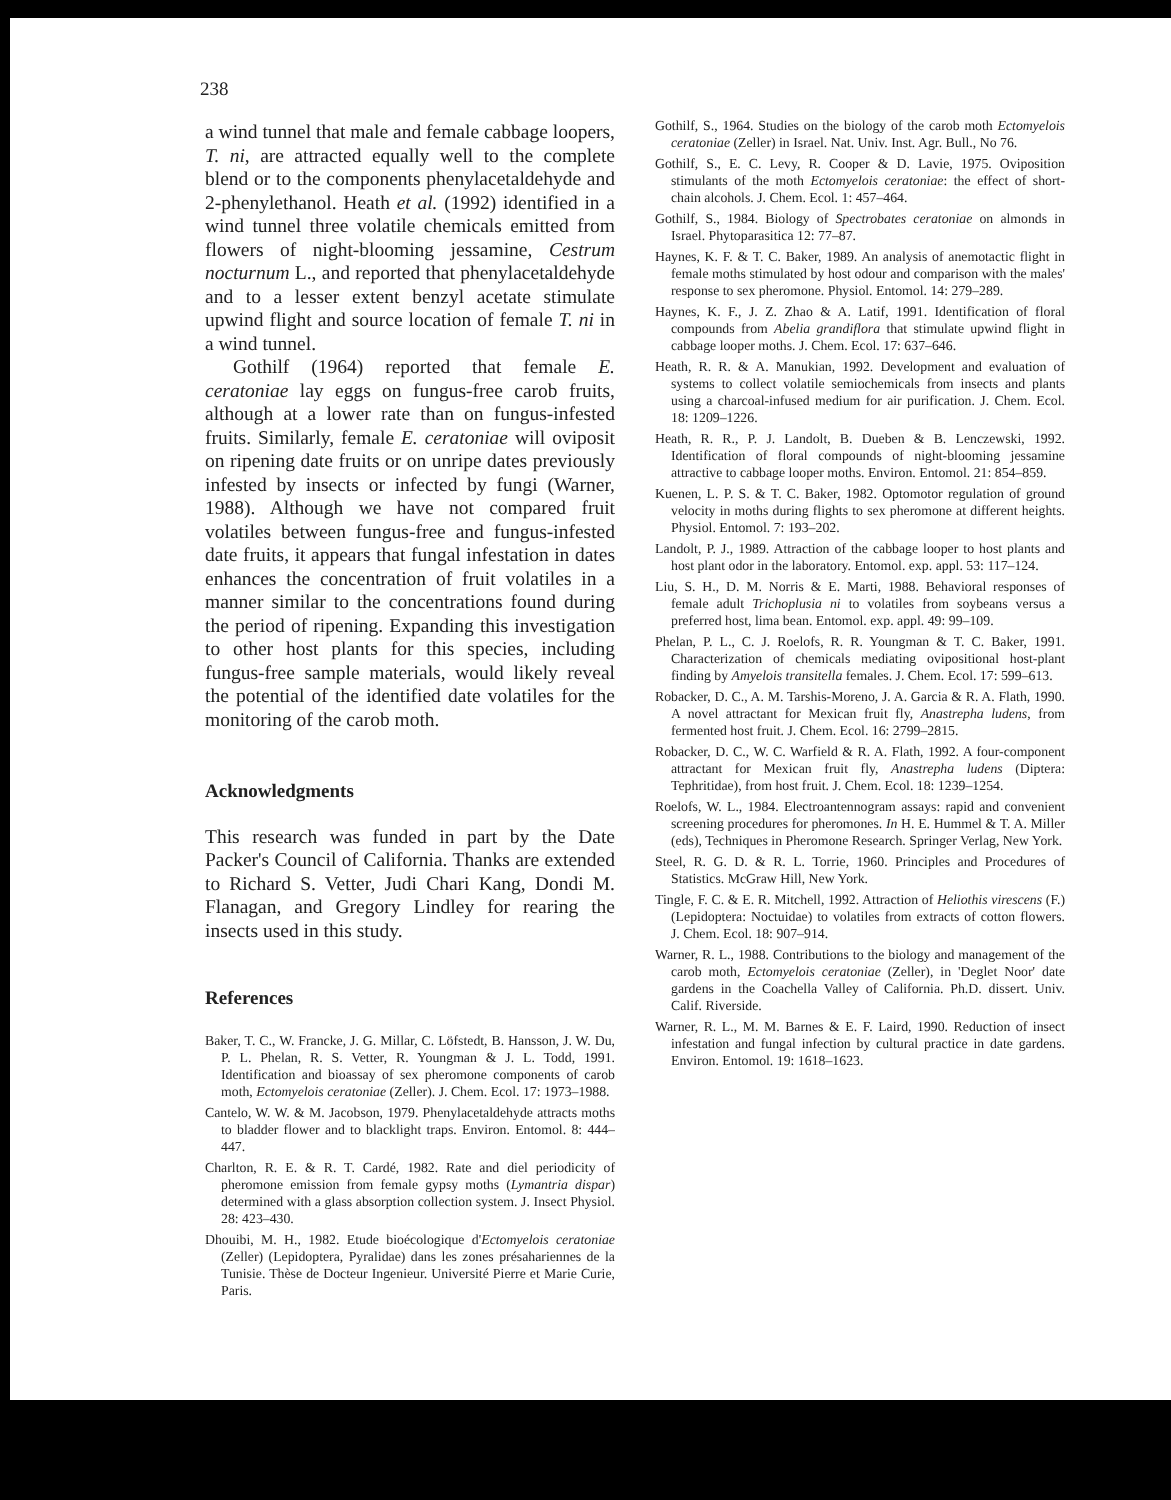238
a wind tunnel that male and female cabbage loopers, T. ni, are attracted equally well to the complete blend or to the components phenylacetaldehyde and 2-phenylethanol. Heath et al. (1992) identified in a wind tunnel three volatile chemicals emitted from flowers of night-blooming jessamine, Cestrum nocturnum L., and reported that phenylacetaldehyde and to a lesser extent benzyl acetate stimulate upwind flight and source location of female T. ni in a wind tunnel.
Gothilf (1964) reported that female E. ceratoniae lay eggs on fungus-free carob fruits, although at a lower rate than on fungus-infested fruits. Similarly, female E. ceratoniae will oviposit on ripening date fruits or on unripe dates previously infested by insects or infected by fungi (Warner, 1988). Although we have not compared fruit volatiles between fungus-free and fungus-infested date fruits, it appears that fungal infestation in dates enhances the concentration of fruit volatiles in a manner similar to the concentrations found during the period of ripening. Expanding this investigation to other host plants for this species, including fungus-free sample materials, would likely reveal the potential of the identified date volatiles for the monitoring of the carob moth.
Acknowledgments
This research was funded in part by the Date Packer's Council of California. Thanks are extended to Richard S. Vetter, Judi Chari Kang, Dondi M. Flanagan, and Gregory Lindley for rearing the insects used in this study.
References
Baker, T. C., W. Francke, J. G. Millar, C. Löfstedt, B. Hansson, J. W. Du, P. L. Phelan, R. S. Vetter, R. Youngman & J. L. Todd, 1991. Identification and bioassay of sex pheromone components of carob moth, Ectomyelois ceratoniae (Zeller). J. Chem. Ecol. 17: 1973–1988.
Cantelo, W. W. & M. Jacobson, 1979. Phenylacetaldehyde attracts moths to bladder flower and to blacklight traps. Environ. Entomol. 8: 444–447.
Charlton, R. E. & R. T. Cardé, 1982. Rate and diel periodicity of pheromone emission from female gypsy moths (Lymantria dispar) determined with a glass absorption collection system. J. Insect Physiol. 28: 423–430.
Dhouibi, M. H., 1982. Etude bioécologique d'Ectomyelois ceratoniae (Zeller) (Lepidoptera, Pyralidae) dans les zones présahariennes de la Tunisie. Thèse de Docteur Ingenieur. Université Pierre et Marie Curie, Paris.
Gothilf, S., 1964. Studies on the biology of the carob moth Ectomyelois ceratoniae (Zeller) in Israel. Nat. Univ. Inst. Agr. Bull., No 76.
Gothilf, S., E. C. Levy, R. Cooper & D. Lavie, 1975. Oviposition stimulants of the moth Ectomyelois ceratoniae: the effect of short-chain alcohols. J. Chem. Ecol. 1: 457–464.
Gothilf, S., 1984. Biology of Spectrobates ceratoniae on almonds in Israel. Phytoparasitica 12: 77–87.
Haynes, K. F. & T. C. Baker, 1989. An analysis of anemotactic flight in female moths stimulated by host odour and comparison with the males' response to sex pheromone. Physiol. Entomol. 14: 279–289.
Haynes, K. F., J. Z. Zhao & A. Latif, 1991. Identification of floral compounds from Abelia grandiflora that stimulate upwind flight in cabbage looper moths. J. Chem. Ecol. 17: 637–646.
Heath, R. R. & A. Manukian, 1992. Development and evaluation of systems to collect volatile semiochemicals from insects and plants using a charcoal-infused medium for air purification. J. Chem. Ecol. 18: 1209–1226.
Heath, R. R., P. J. Landolt, B. Dueben & B. Lenczewski, 1992. Identification of floral compounds of night-blooming jessamine attractive to cabbage looper moths. Environ. Entomol. 21: 854–859.
Kuenen, L. P. S. & T. C. Baker, 1982. Optomotor regulation of ground velocity in moths during flights to sex pheromone at different heights. Physiol. Entomol. 7: 193–202.
Landolt, P. J., 1989. Attraction of the cabbage looper to host plants and host plant odor in the laboratory. Entomol. exp. appl. 53: 117–124.
Liu, S. H., D. M. Norris & E. Marti, 1988. Behavioral responses of female adult Trichoplusia ni to volatiles from soybeans versus a preferred host, lima bean. Entomol. exp. appl. 49: 99–109.
Phelan, P. L., C. J. Roelofs, R. R. Youngman & T. C. Baker, 1991. Characterization of chemicals mediating ovipositional host-plant finding by Amyelois transitella females. J. Chem. Ecol. 17: 599–613.
Robacker, D. C., A. M. Tarshis-Moreno, J. A. Garcia & R. A. Flath, 1990. A novel attractant for Mexican fruit fly, Anastrepha ludens, from fermented host fruit. J. Chem. Ecol. 16: 2799–2815.
Robacker, D. C., W. C. Warfield & R. A. Flath, 1992. A four-component attractant for Mexican fruit fly, Anastrepha ludens (Diptera: Tephritidae), from host fruit. J. Chem. Ecol. 18: 1239–1254.
Roelofs, W. L., 1984. Electroantennogram assays: rapid and convenient screening procedures for pheromones. In H. E. Hummel & T. A. Miller (eds), Techniques in Pheromone Research. Springer Verlag, New York.
Steel, R. G. D. & R. L. Torrie, 1960. Principles and Procedures of Statistics. McGraw Hill, New York.
Tingle, F. C. & E. R. Mitchell, 1992. Attraction of Heliothis virescens (F.) (Lepidoptera: Noctuidae) to volatiles from extracts of cotton flowers. J. Chem. Ecol. 18: 907–914.
Warner, R. L., 1988. Contributions to the biology and management of the carob moth, Ectomyelois ceratoniae (Zeller), in 'Deglet Noor' date gardens in the Coachella Valley of California. Ph.D. dissert. Univ. Calif. Riverside.
Warner, R. L., M. M. Barnes & E. F. Laird, 1990. Reduction of insect infestation and fungal infection by cultural practice in date gardens. Environ. Entomol. 19: 1618–1623.